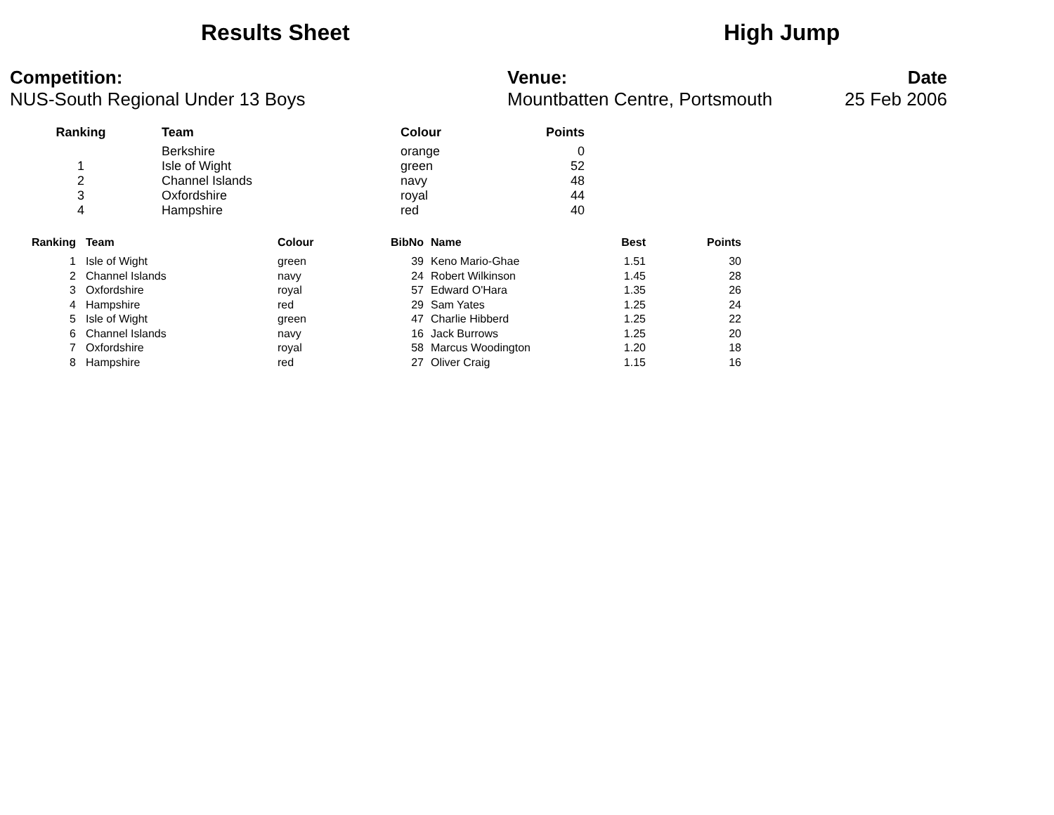Results Sheet High Jump
Competition:
NUS-South Regional Under 13 Boys
Venue:
Mountbatten Centre, Portsmouth
Date
25 Feb 2006
| Ranking | Team | Colour | Points |
| --- | --- | --- | --- |
| | Berkshire | orange | 0 |
| 1 | Isle of Wight | green | 52 |
| 2 | Channel Islands | navy | 48 |
| 3 | Oxfordshire | royal | 44 |
| 4 | Hampshire | red | 40 |
| Ranking | | Team | Colour | BibNo | | Name | Best | Points |
| --- | --- | --- | --- | --- | --- | --- | --- | --- |
| 1 | | Isle of Wight | green | 39 | | Keno Mario-Ghae | 1.51 | 30 |
| 2 | | Channel Islands | navy | 24 | | Robert Wilkinson | 1.45 | 28 |
| 3 | | Oxfordshire | royal | 57 | | Edward O'Hara | 1.35 | 26 |
| 4 | | Hampshire | red | 29 | | Sam Yates | 1.25 | 24 |
| 5 | | Isle of Wight | green | 47 | | Charlie Hibberd | 1.25 | 22 |
| 6 | | Channel Islands | navy | 16 | | Jack Burrows | 1.25 | 20 |
| 7 | | Oxfordshire | royal | 58 | | Marcus Woodington | 1.20 | 18 |
| 8 | | Hampshire | red | 27 | | Oliver Craig | 1.15 | 16 |